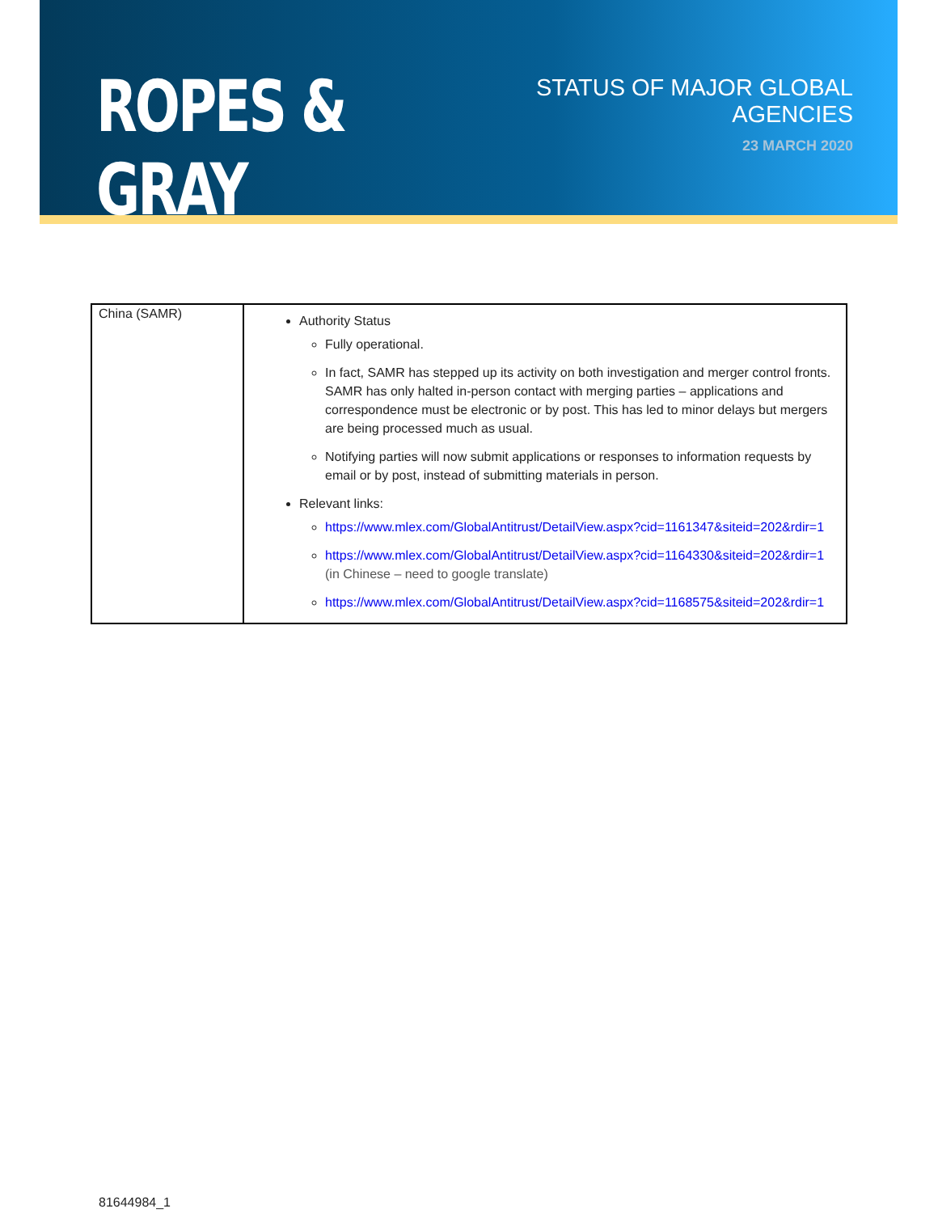ROPES & GRAY
STATUS OF MAJOR GLOBAL AGENCIES
23 MARCH 2020
| China (SAMR) | Authority Status Fully operational. In fact, SAMR has stepped up its activity on both investigation and merger control fronts. SAMR has only halted in-person contact with merging parties – applications and correspondence must be electronic or by post. This has led to minor delays but mergers are being processed much as usual. Notifying parties will now submit applications or responses to information requests by email or by post, instead of submitting materials in person. Relevant links: https://www.mlex.com/GlobalAntitrust/DetailView.aspx?cid=1161347&siteid=202&rdir=1 https://www.mlex.com/GlobalAntitrust/DetailView.aspx?cid=1164330&siteid=202&rdir=1 (in Chinese – need to google translate) https://www.mlex.com/GlobalAntitrust/DetailView.aspx?cid=1168575&siteid=202&rdir=1 |
81644984_1